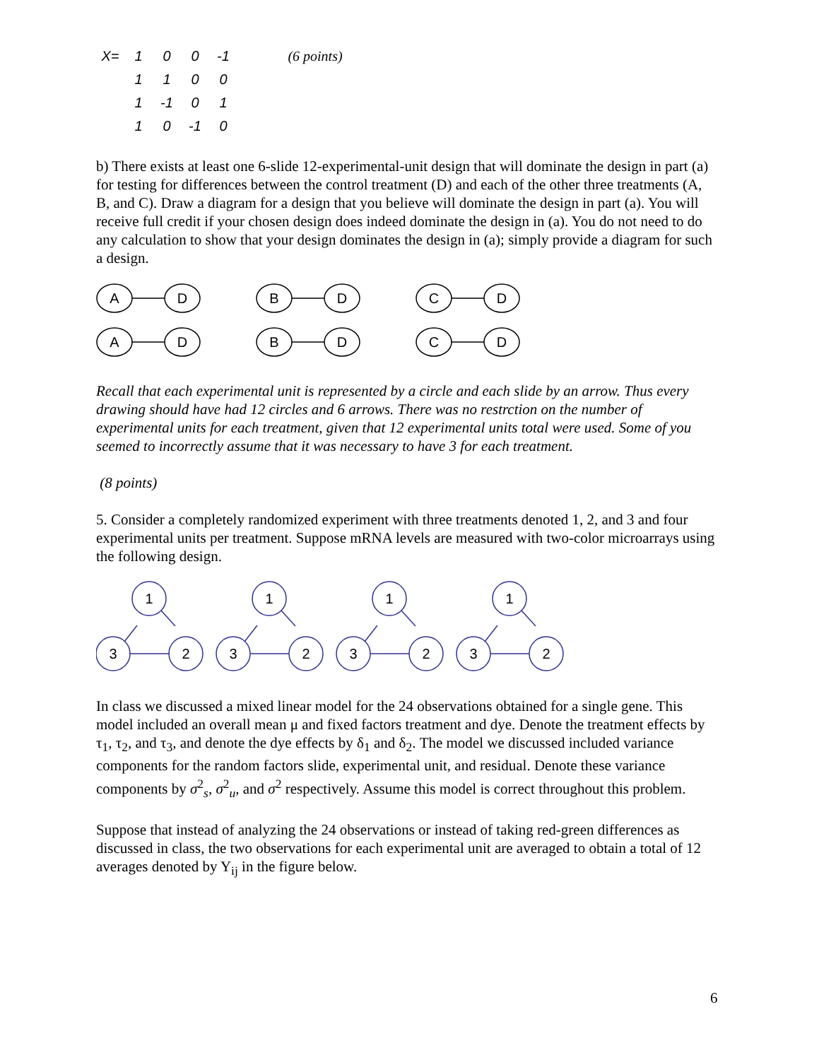| X= | 1 | 0 | 0 | -1 | (6 points) |
| | 1 | 1 | 0 | 0 | |
| | 1 | -1 | 0 | 1 | |
| | 1 | 0 | -1 | 0 | |
b) There exists at least one 6-slide 12-experimental-unit design that will dominate the design in part (a) for testing for differences between the control treatment (D) and each of the other three treatments (A, B, and C). Draw a diagram for a design that you believe will dominate the design in part (a). You will receive full credit if your chosen design does indeed dominate the design in (a). You do not need to do any calculation to show that your design dominates the design in (a); simply provide a diagram for such a design.
A
D
B
D
C
D
A
D
B
D
C
D
Recall that each experimental unit is represented by a circle and each slide by an arrow. Thus every drawing should have had 12 circles and 6 arrows. There was no restrction on the number of experimental units for each treatment, given that 12 experimental units total were used. Some of you seemed to incorrectly assume that it was necessary to have 3 for each treatment.
(8 points)
5. Consider a completely randomized experiment with three treatments denoted 1, 2, and 3 and four experimental units per treatment. Suppose mRNA levels are measured with two-color microarrays using the following design.
1
3
2
1
3
2
1
3
2
1
3
2
In class we discussed a mixed linear model for the 24 observations obtained for a single gene. This model included an overall mean μ and fixed factors treatment and dye. Denote the treatment effects by τ<sub>1</sub>, τ<sub>2</sub>, and τ<sub>3</sub>, and denote the dye effects by δ<sub>1</sub> and δ<sub>2</sub>. The model we discussed included variance components for the random factors slide, experimental unit, and residual. Denote these variance components by σ<sup>2</sup><sub>s</sub>, σ<sup>2</sup><sub>u</sub>, and σ<sup>2</sup> respectively. Assume this model is correct throughout this problem.
Suppose that instead of analyzing the 24 observations or instead of taking red-green differences as discussed in class, the two observations for each experimental unit are averaged to obtain a total of 12 averages denoted by Y<sub>ij</sub> in the figure below.
6